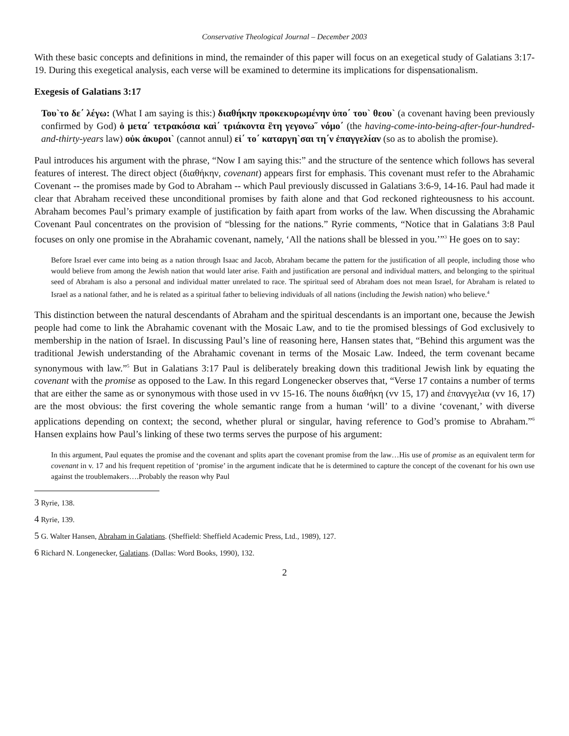Conservative Theological Journal – December 2003
With these basic concepts and definitions in mind, the remainder of this paper will focus on an exegetical study of Galatians 3:17-19. During this exegetical analysis, each verse will be examined to determine its implications for dispensationalism.
Exegesis of Galatians 3:17
Του`το δε΄ λέγω: (What I am saying is this:) διαθήκην προκεκυρωμένην ὑπο΄ του` θεου` (a covenant having been previously confirmed by God) ὁ μετα΄ τετρακόσια καὶ΄ τριάκοντα ἒτη γεγονω˝ νόμο΄ (the having-come-into-being-after-four-hundred-and-thirty-years law) οὐκ ἀκυροι` (cannot annul) εἰ΄ το΄ καταργη`σαι τη΄ν ἐπαγγελίαν (so as to abolish the promise).
Paul introduces his argument with the phrase, “Now I am saying this:” and the structure of the sentence which follows has several features of interest. The direct object (διαθήκην, covenant) appears first for emphasis. This covenant must refer to the Abrahamic Covenant -- the promises made by God to Abraham -- which Paul previously discussed in Galatians 3:6-9, 14-16. Paul had made it clear that Abraham received these unconditional promises by faith alone and that God reckoned righteousness to his account. Abraham becomes Paul’s primary example of justification by faith apart from works of the law. When discussing the Abrahamic Covenant Paul concentrates on the provision of “blessing for the nations.” Ryrie comments, “Notice that in Galatians 3:8 Paul focuses on only one promise in the Abrahamic covenant, namely, ‘All the nations shall be blessed in you.’”<sup>3</sup> He goes on to say:
Before Israel ever came into being as a nation through Isaac and Jacob, Abraham became the pattern for the justification of all people, including those who would believe from among the Jewish nation that would later arise. Faith and justification are personal and individual matters, and belonging to the spiritual seed of Abraham is also a personal and individual matter unrelated to race. The spiritual seed of Abraham does not mean Israel, for Abraham is related to Israel as a national father, and he is related as a spiritual father to believing individuals of all nations (including the Jewish nation) who believe.<sup>4</sup>
This distinction between the natural descendants of Abraham and the spiritual descendants is an important one, because the Jewish people had come to link the Abrahamic covenant with the Mosaic Law, and to tie the promised blessings of God exclusively to membership in the nation of Israel. In discussing Paul’s line of reasoning here, Hansen states that, “Behind this argument was the traditional Jewish understanding of the Abrahamic covenant in terms of the Mosaic Law. Indeed, the term covenant became synonymous with law.”<sup>5</sup> But in Galatians 3:17 Paul is deliberately breaking down this traditional Jewish link by equating the covenant with the promise as opposed to the Law. In this regard Longenecker observes that, “Verse 17 contains a number of terms that are either the same as or synonymous with those used in vv 15-16. The nouns διαθήκη (vv 15, 17) and ἐπανγγελια (vv 16, 17) are the most obvious: the first covering the whole semantic range from a human ‘will’ to a divine ‘covenant,’ with diverse applications depending on context; the second, whether plural or singular, having reference to God’s promise to Abraham.”<sup>6</sup> Hansen explains how Paul’s linking of these two terms serves the purpose of his argument:
In this argument, Paul equates the promise and the covenant and splits apart the covenant promise from the law…His use of promise as an equivalent term for covenant in v. 17 and his frequent repetition of ‘promise’ in the argument indicate that he is determined to capture the concept of the covenant for his own use against the troublemakers….Probably the reason why Paul
3 Ryrie, 138.
4 Ryrie, 139.
5 G. Walter Hansen, Abraham in Galatians. (Sheffield: Sheffield Academic Press, Ltd., 1989), 127.
6 Richard N. Longenecker, Galatians. (Dallas: Word Books, 1990), 132.
2